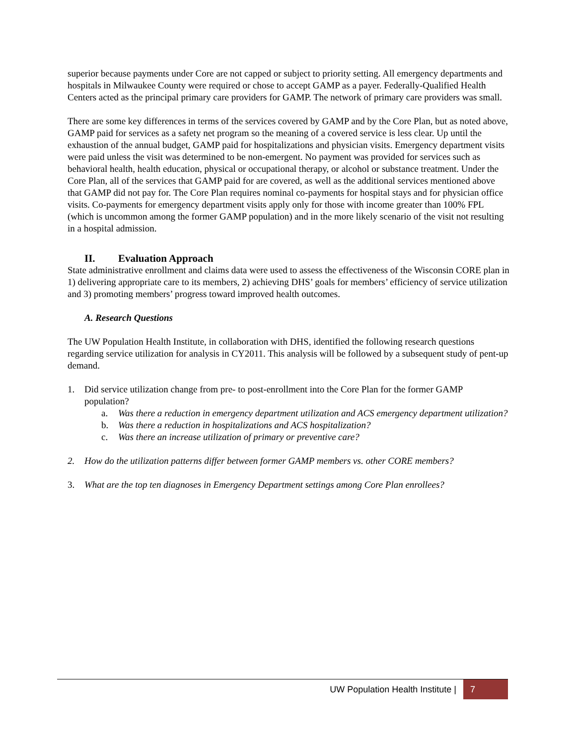superior because payments under Core are not capped or subject to priority setting. All emergency departments and hospitals in Milwaukee County were required or chose to accept GAMP as a payer. Federally-Qualified Health Centers acted as the principal primary care providers for GAMP. The network of primary care providers was small.
There are some key differences in terms of the services covered by GAMP and by the Core Plan, but as noted above, GAMP paid for services as a safety net program so the meaning of a covered service is less clear. Up until the exhaustion of the annual budget, GAMP paid for hospitalizations and physician visits. Emergency department visits were paid unless the visit was determined to be non-emergent. No payment was provided for services such as behavioral health, health education, physical or occupational therapy, or alcohol or substance treatment. Under the Core Plan, all of the services that GAMP paid for are covered, as well as the additional services mentioned above that GAMP did not pay for. The Core Plan requires nominal co-payments for hospital stays and for physician office visits. Co-payments for emergency department visits apply only for those with income greater than 100% FPL (which is uncommon among the former GAMP population) and in the more likely scenario of the visit not resulting in a hospital admission.
II. Evaluation Approach
State administrative enrollment and claims data were used to assess the effectiveness of the Wisconsin CORE plan in 1) delivering appropriate care to its members, 2) achieving DHS’ goals for members’ efficiency of service utilization and 3) promoting members’ progress toward improved health outcomes.
A. Research Questions
The UW Population Health Institute, in collaboration with DHS, identified the following research questions regarding service utilization for analysis in CY2011. This analysis will be followed by a subsequent study of pent-up demand.
1. Did service utilization change from pre- to post-enrollment into the Core Plan for the former GAMP population?
a. Was there a reduction in emergency department utilization and ACS emergency department utilization?
b. Was there a reduction in hospitalizations and ACS hospitalization?
c. Was there an increase utilization of primary or preventive care?
2. How do the utilization patterns differ between former GAMP members vs. other CORE members?
3. What are the top ten diagnoses in Emergency Department settings among Core Plan enrollees?
UW Population Health Institute | 7